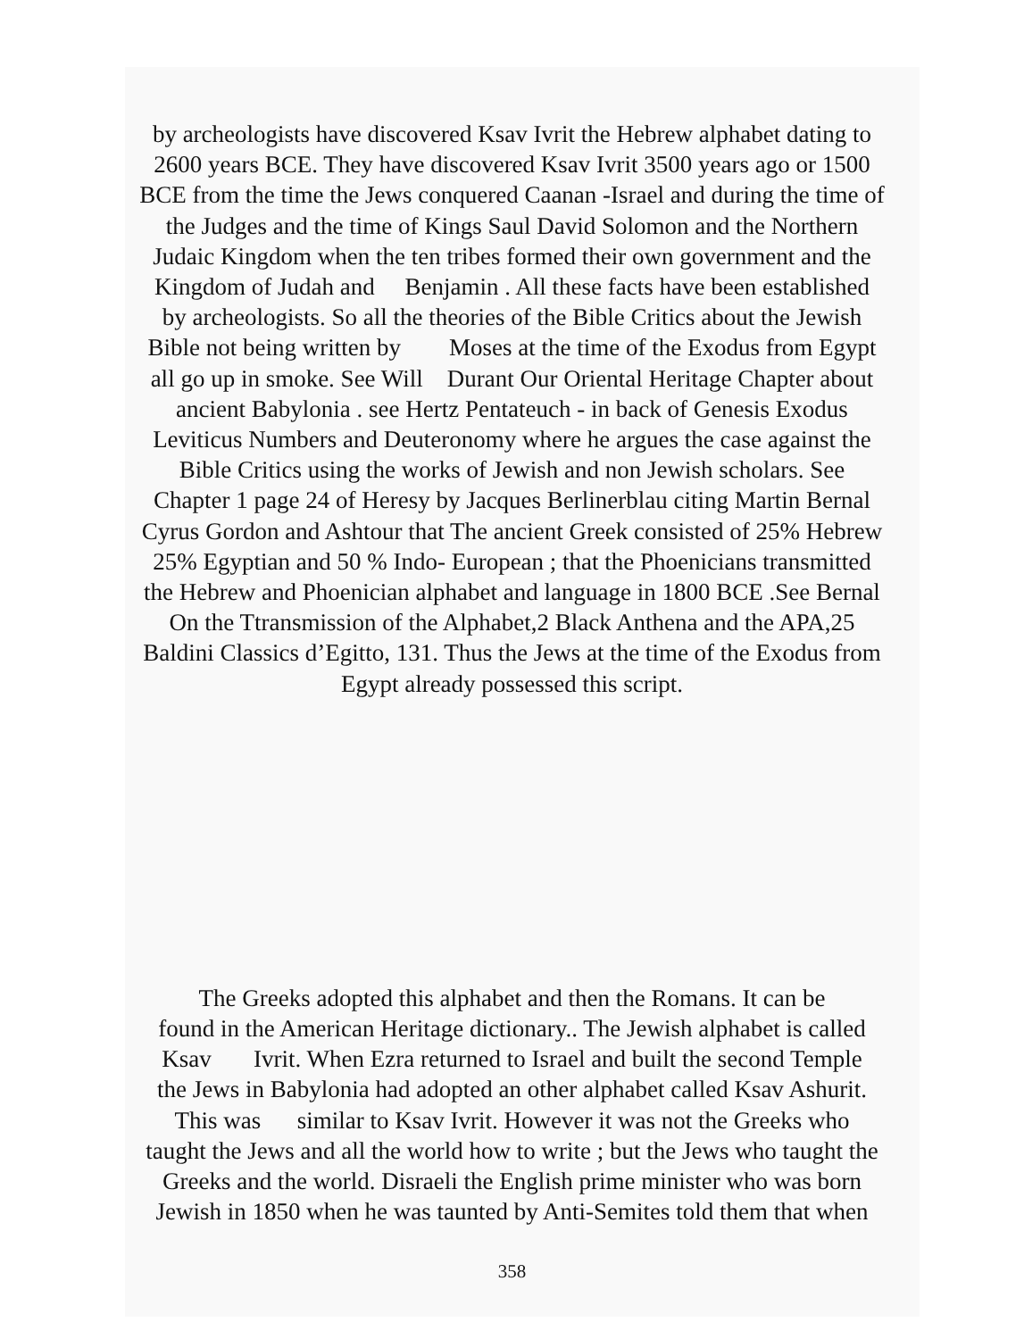by archeologists have discovered Ksav Ivrit the Hebrew alphabet dating to
2600 years BCE. They have discovered Ksav Ivrit 3500 years ago or 1500
BCE from the time the Jews conquered Caanan -Israel and during the time of
the Judges and the time of Kings Saul David Solomon and the Northern
Judaic Kingdom when the ten tribes formed their own government and the
Kingdom of Judah and Benjamin . All these facts have been established
by archeologists. So all the theories of the Bible Critics about the Jewish
Bible not being written by Moses at the time of the Exodus from Egypt
all go up in smoke. See Will Durant Our Oriental Heritage Chapter about
ancient Babylonia . see Hertz Pentateuch - in back of Genesis Exodus
Leviticus Numbers and Deuteronomy where he argues the case against the
Bible Critics using the works of Jewish and non Jewish scholars. See
Chapter 1 page 24 of Heresy by Jacques Berlinerblau citing Martin Bernal
Cyrus Gordon and Ashtour that The ancient Greek consisted of 25% Hebrew
25% Egyptian and 50 % Indo- European ; that the Phoenicians transmitted
the Hebrew and Phoenician alphabet and language in 1800 BCE .See Bernal
On the Ttransmission of the Alphabet,2 Black Anthena and the APA,25
Baldini Classics d’Egitto, 131. Thus the Jews at the time of the Exodus from
Egypt already possessed this script.
The Greeks adopted this alphabet and then the Romans. It can be
found in the American Heritage dictionary.. The Jewish alphabet is called
Ksav Ivrit. When Ezra returned to Israel and built the second Temple
the Jews in Babylonia had adopted an other alphabet called Ksav Ashurit.
This was similar to Ksav Ivrit. However it was not the Greeks who
taught the Jews and all the world how to write ; but the Jews who taught the
Greeks and the world. Disraeli the English prime minister who was born
Jewish in 1850 when he was taunted by Anti-Semites told them that when
358